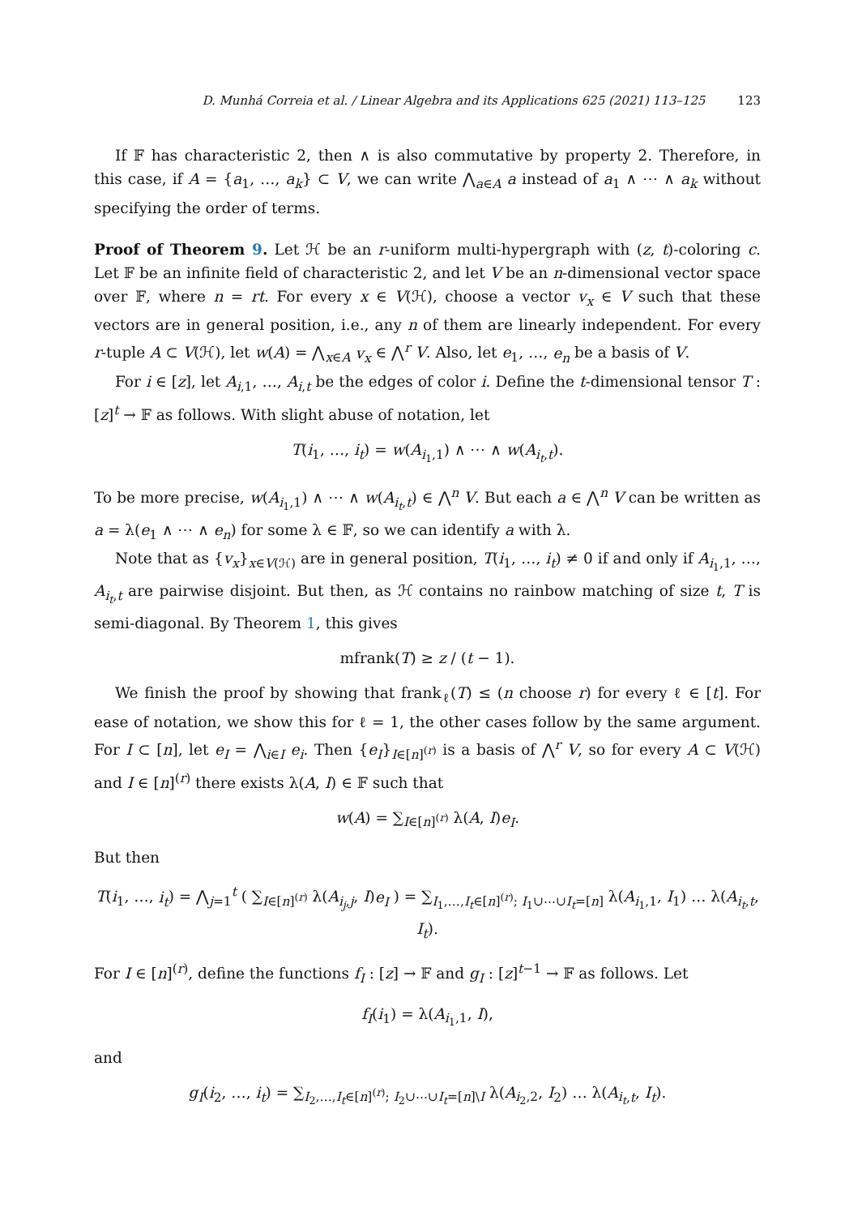D. Munhá Correia et al. / Linear Algebra and its Applications 625 (2021) 113–125 123
If 𝔽 has characteristic 2, then ∧ is also commutative by property 2. Therefore, in this case, if A = {a<sub>1</sub>, …, a<sub>k</sub>} ⊂ V, we can write ⋀<sub>a∈A</sub> a instead of a<sub>1</sub> ∧ ⋯ ∧ a<sub>k</sub> without specifying the order of terms.
Proof of Theorem 9. Let ℋ be an r-uniform multi-hypergraph with (z, t)-coloring c. Let 𝔽 be an infinite field of characteristic 2, and let V be an n-dimensional vector space over 𝔽, where n = rt. For every x ∈ V(ℋ), choose a vector v<sub>x</sub> ∈ V such that these vectors are in general position, i.e., any n of them are linearly independent. For every r-tuple A ⊂ V(ℋ), let w(A) = ⋀<sub>x∈A</sub> v<sub>x</sub> ∈ ⋀<sup>r</sup> V. Also, let e<sub>1</sub>, …, e<sub>n</sub> be a basis of V.
For i ∈ [z], let A<sub>i,1</sub>, …, A<sub>i,t</sub> be the edges of color i. Define the t-dimensional tensor T : [z]<sup>t</sup> → 𝔽 as follows. With slight abuse of notation, let
T(i<sub>1</sub>, …, i<sub>t</sub>) = w(A<sub>i<sub>1</sub>,1</sub>) ∧ ⋯ ∧ w(A<sub>i<sub>t</sub>,t</sub>).
To be more precise, w(A<sub>i<sub>1</sub>,1</sub>) ∧ ⋯ ∧ w(A<sub>i<sub>t</sub>,t</sub>) ∈ ⋀<sup>n</sup> V. But each a ∈ ⋀<sup>n</sup> V can be written as a = λ(e<sub>1</sub> ∧ ⋯ ∧ e<sub>n</sub>) for some λ ∈ 𝔽, so we can identify a with λ.
Note that as {v<sub>x</sub>}<sub>x∈V(ℋ)</sub> are in general position, T(i<sub>1</sub>, …, i<sub>t</sub>) ≠ 0 if and only if A<sub>i<sub>1</sub>,1</sub>, …, A<sub>i<sub>t</sub>,t</sub> are pairwise disjoint. But then, as ℋ contains no rainbow matching of size t, T is semi-diagonal. By Theorem 1, this gives
mfrank(T) ≥ z / (t − 1).
We finish the proof by showing that frank<sub>ℓ</sub>(T) ≤ (n choose r) for every ℓ ∈ [t]. For ease of notation, we show this for ℓ = 1, the other cases follow by the same argument. For I ⊂ [n], let e<sub>I</sub> = ⋀<sub>i∈I</sub> e<sub>i</sub>. Then {e<sub>I</sub>}<sub>I∈[n]<sup>(r)</sup></sub> is a basis of ⋀<sup>r</sup> V, so for every A ⊂ V(ℋ) and I ∈ [n]<sup>(r)</sup> there exists λ(A, I) ∈ 𝔽 such that
w(A) = ∑<sub>I∈[n]<sup>(r)</sup></sub> λ(A, I)e<sub>I</sub>.
But then
T(i<sub>1</sub>, …, i<sub>t</sub>) = ⋀<sub>j=1</sub><sup>t</sup> ( ∑<sub>I∈[n]<sup>(r)</sup></sub> λ(A<sub>i<sub>j</sub>,j</sub>, I)e<sub>I</sub> ) = ∑<sub>I<sub>1</sub>,…,I<sub>t</sub>∈[n]<sup>(r)</sup>; I<sub>1</sub>∪⋯∪I<sub>t</sub>=[n]</sub> λ(A<sub>i<sub>1</sub>,1</sub>, I<sub>1</sub>) … λ(A<sub>i<sub>t</sub>,t</sub>, I<sub>t</sub>).
For I ∈ [n]<sup>(r)</sup>, define the functions f<sub>I</sub> : [z] → 𝔽 and g<sub>I</sub> : [z]<sup>t−1</sup> → 𝔽 as follows. Let
f<sub>I</sub>(i<sub>1</sub>) = λ(A<sub>i<sub>1</sub>,1</sub>, I),
and
g<sub>I</sub>(i<sub>2</sub>, …, i<sub>t</sub>) = ∑<sub>I<sub>2</sub>,…,I<sub>t</sub>∈[n]<sup>(r)</sup>; I<sub>2</sub>∪⋯∪I<sub>t</sub>=[n]\I</sub> λ(A<sub>i<sub>2</sub>,2</sub>, I<sub>2</sub>) … λ(A<sub>i<sub>t</sub>,t</sub>, I<sub>t</sub>).